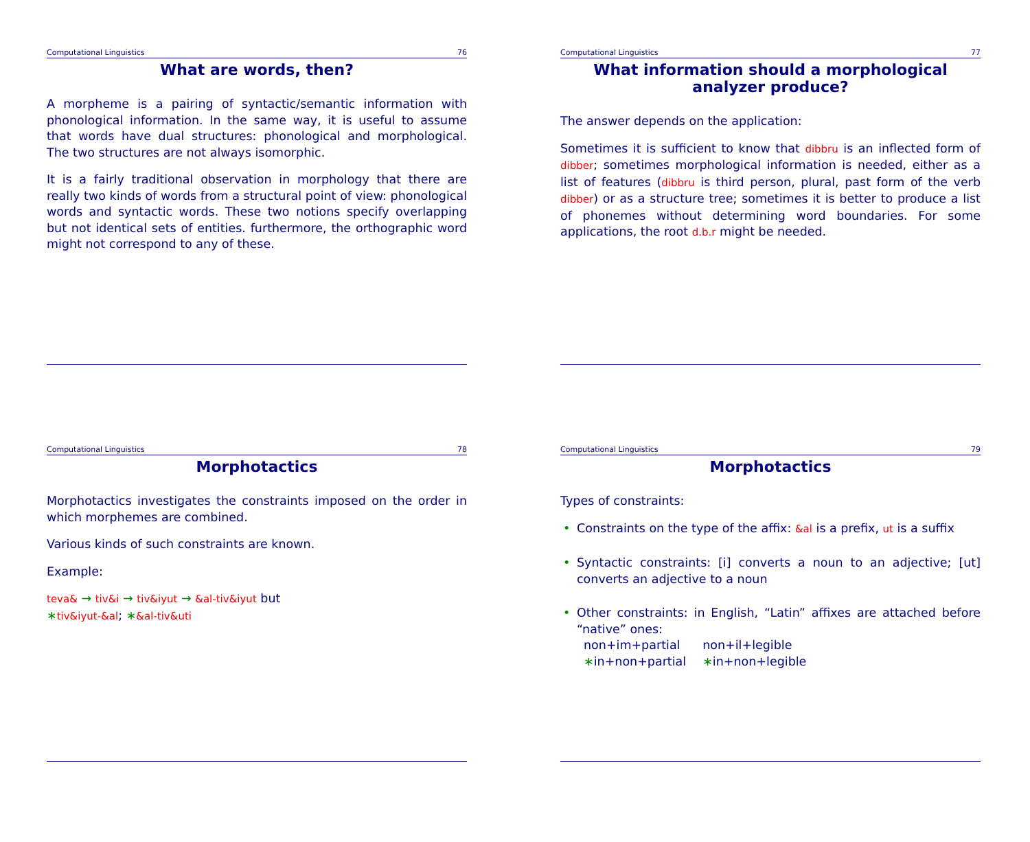Computational Linguistics 76
What are words, then?
A morpheme is a pairing of syntactic/semantic information with phonological information. In the same way, it is useful to assume that words have dual structures: phonological and morphological. The two structures are not always isomorphic.
It is a fairly traditional observation in morphology that there are really two kinds of words from a structural point of view: phonological words and syntactic words. These two notions specify overlapping but not identical sets of entities. furthermore, the orthographic word might not correspond to any of these.
Computational Linguistics 77
What information should a morphological analyzer produce?
The answer depends on the application:
Sometimes it is sufficient to know that dibbru is an inflected form of dibber; sometimes morphological information is needed, either as a list of features (dibbru is third person, plural, past form of the verb dibber) or as a structure tree; sometimes it is better to produce a list of phonemes without determining word boundaries. For some applications, the root d.b.r might be needed.
Computational Linguistics 78
Morphotactics
Morphotactics investigates the constraints imposed on the order in which morphemes are combined.
Various kinds of such constraints are known.
Example:
teva& → tiv&i → tiv&iyut → &al-tiv&iyut but
∗tiv&iyut-&al; ∗&al-tiv&uti
Computational Linguistics 79
Morphotactics
Types of constraints:
• Constraints on the type of the affix: &al is a prefix, ut is a suffix
• Syntactic constraints: [i] converts a noun to an adjective; [ut] converts an adjective to a noun
• Other constraints: in English, “Latin” affixes are attached before “native” ones:
| non+im+partial | non+il+legible |
| ∗ in+non+partial | ∗ in+non+legible |